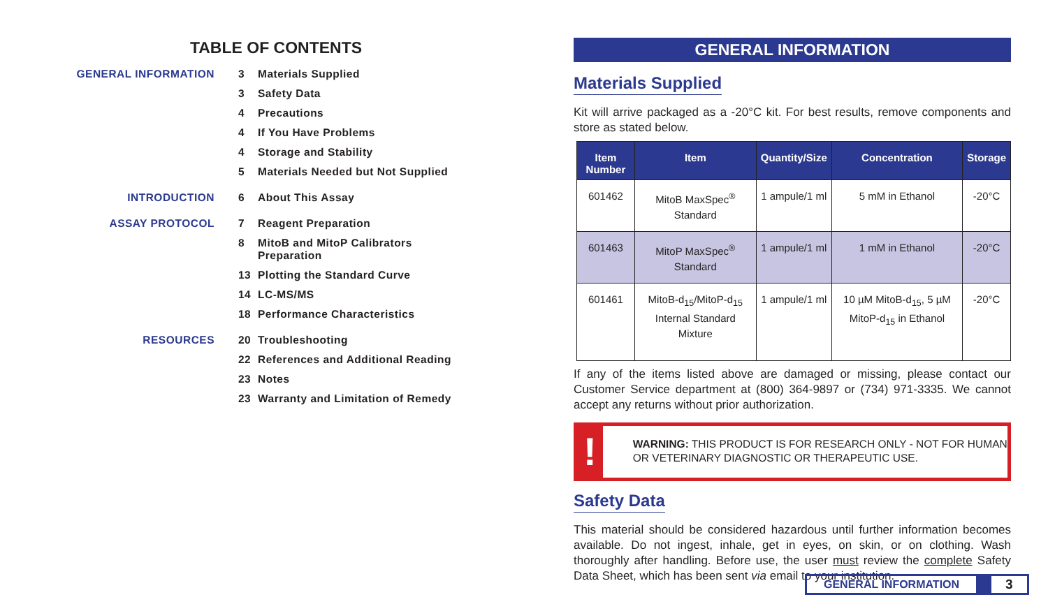TABLE OF CONTENTS
| GENERAL INFORMATION | 3 | Materials Supplied |
| | 3 | Safety Data |
| | 4 | Precautions |
| | 4 | If You Have Problems |
| | 4 | Storage and Stability |
| | 5 | Materials Needed but Not Supplied |
| INTRODUCTION | 6 | About This Assay |
| ASSAY PROTOCOL | 7 | Reagent Preparation |
| | 8 | MitoB and MitoP Calibrators Preparation |
| | 13 | Plotting the Standard Curve |
| | 14 | LC-MS/MS |
| | 18 | Performance Characteristics |
| RESOURCES | 20 | Troubleshooting |
| | 22 | References and Additional Reading |
| | 23 | Notes |
| | 23 | Warranty and Limitation of Remedy |
GENERAL INFORMATION
Materials Supplied
Kit will arrive packaged as a -20°C kit. For best results, remove components and store as stated below.
| Item Number | Item | Quantity/Size | Concentration | Storage |
| --- | --- | --- | --- | --- |
| 601462 | MitoB MaxSpec<sup>®</sup> Standard | 1 ampule/1 ml | 5 mM in Ethanol | -20°C |
| 601463 | MitoP MaxSpec<sup>®</sup> Standard | 1 ampule/1 ml | 1 mM in Ethanol | -20°C |
| 601461 | MitoB-d<sub>15</sub>/MitoP-d<sub>15</sub> Internal Standard Mixture | 1 ampule/1 ml | 10 µM MitoB-d<sub>15</sub>, 5 µM MitoP-d<sub>15</sub> in Ethanol | -20°C |
If any of the items listed above are damaged or missing, please contact our Customer Service department at (800) 364-9897 or (734) 971-3335. We cannot accept any returns without prior authorization.
!
WARNING: THIS PRODUCT IS FOR RESEARCH ONLY - NOT FOR HUMAN OR VETERINARY DIAGNOSTIC OR THERAPEUTIC USE.
Safety Data
This material should be considered hazardous until further information becomes available. Do not ingest, inhale, get in eyes, on skin, or on clothing. Wash thoroughly after handling. Before use, the user must review the complete Safety Data Sheet, which has been sent via email to your institution.
GENERAL INFORMATION 3